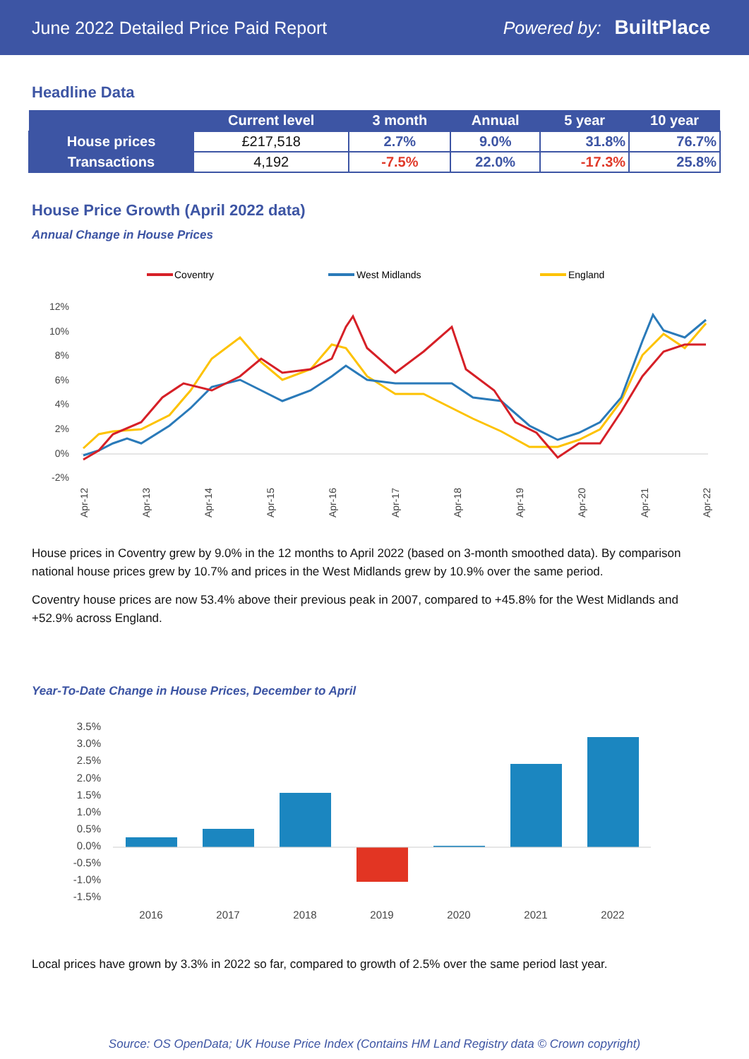June 2022 Detailed Price Paid Report Powered by: BuiltPlace
Headline Data
| | Current level | 3 month | Annual | 5 year | 10 year |
| --- | --- | --- | --- | --- | --- |
| House prices | £217,518 | 2.7% | 9.0% | 31.8% | 76.7% |
| Transactions | 4,192 | -7.5% | 22.0% | -17.3% | 25.8% |
House Price Growth (April 2022 data)
Annual Change in House Prices
Coventry
West Midlands
England
12%
10%
8%
6%
4%
2%
0%
-2%
Apr-12
Apr-13
Apr-14
Apr-15
Apr-16
Apr-17
Apr-18
Apr-19
Apr-20
Apr-21
Apr-22
House prices in Coventry grew by 9.0% in the 12 months to April 2022 (based on 3-month smoothed data). By comparison national house prices grew by 10.7% and prices in the West Midlands grew by 10.9% over the same period.
Coventry house prices are now 53.4% above their previous peak in 2007, compared to +45.8% for the West Midlands and +52.9% across England.
Year-To-Date Change in House Prices, December to April
3.5%
3.0%
2.5%
2.0%
1.5%
1.0%
0.5%
0.0%
-0.5%
-1.0%
-1.5%
2016
2017
2018
2019
2020
2021
2022
Local prices have grown by 3.3% in 2022 so far, compared to growth of 2.5% over the same period last year.
Source: OS OpenData; UK House Price Index (Contains HM Land Registry data © Crown copyright)